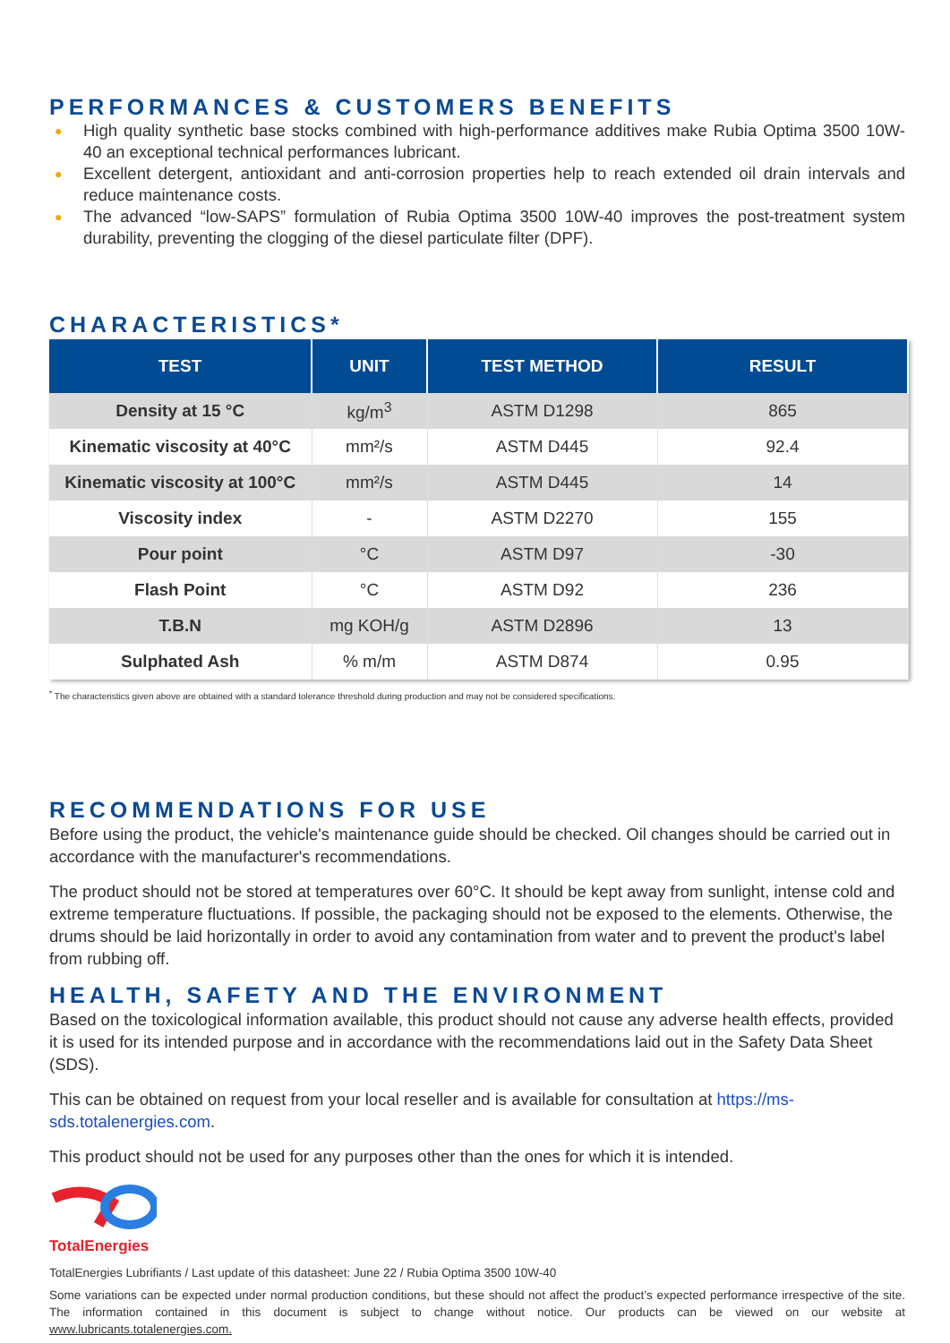PERFORMANCES & CUSTOMERS BENEFITS
● High quality synthetic base stocks combined with high-performance additives make Rubia Optima 3500 10W- 40 an exceptional technical performances lubricant.
● Excellent detergent, antioxidant and anti-corrosion properties help to reach extended oil drain intervals and reduce maintenance costs.
● The advanced “low-SAPS” formulation of Rubia Optima 3500 10W-40 improves the post-treatment system durability, preventing the clogging of the diesel particulate filter (DPF).
CHARACTERISTICS*
| TEST | UNIT | TEST METHOD | RESULT |
| --- | --- | --- | --- |
| Density at 15 °C | kg/m<sup>3</sup> | ASTM D1298 | 865 |
| Kinematic viscosity at 40°C | mm²/s | ASTM D445 | 92.4 |
| Kinematic viscosity at 100°C | mm²/s | ASTM D445 | 14 |
| Viscosity index | - | ASTM D2270 | 155 |
| Pour point | °C | ASTM D97 | -30 |
| Flash Point | °C | ASTM D92 | 236 |
| T.B.N | mg KOH/g | ASTM D2896 | 13 |
| Sulphated Ash | % m/m | ASTM D874 | 0.95 |
<sup>*</sup> The characteristics given above are obtained with a standard tolerance threshold during production and may not be considered specifications.
RECOMMENDATIONS FOR USE
Before using the product, the vehicle's maintenance guide should be checked. Oil changes should be carried out in accordance with the manufacturer's recommendations.
The product should not be stored at temperatures over 60°C. It should be kept away from sunlight, intense cold and extreme temperature fluctuations. If possible, the packaging should not be exposed to the elements. Otherwise, the drums should be laid horizontally in order to avoid any contamination from water and to prevent the product's label from rubbing off.
HEALTH, SAFETY AND THE ENVIRONMENT
Based on the toxicological information available, this product should not cause any adverse health effects, provided it is used for its intended purpose and in accordance with the recommendations laid out in the Safety Data Sheet (SDS).
This can be obtained on request from your local reseller and is available for consultation at https://ms-sds.totalenergies.com.
This product should not be used for any purposes other than the ones for which it is intended.
TotalEnergies
TotalEnergies Lubrifiants / Last update of this datasheet: June 22 / Rubia Optima 3500 10W-40
Some variations can be expected under normal production conditions, but these should not affect the product’s expected performance irrespective of the site. The information contained in this document is subject to change without notice. Our products can be viewed on our website at www.lubricants.totalenergies.com.